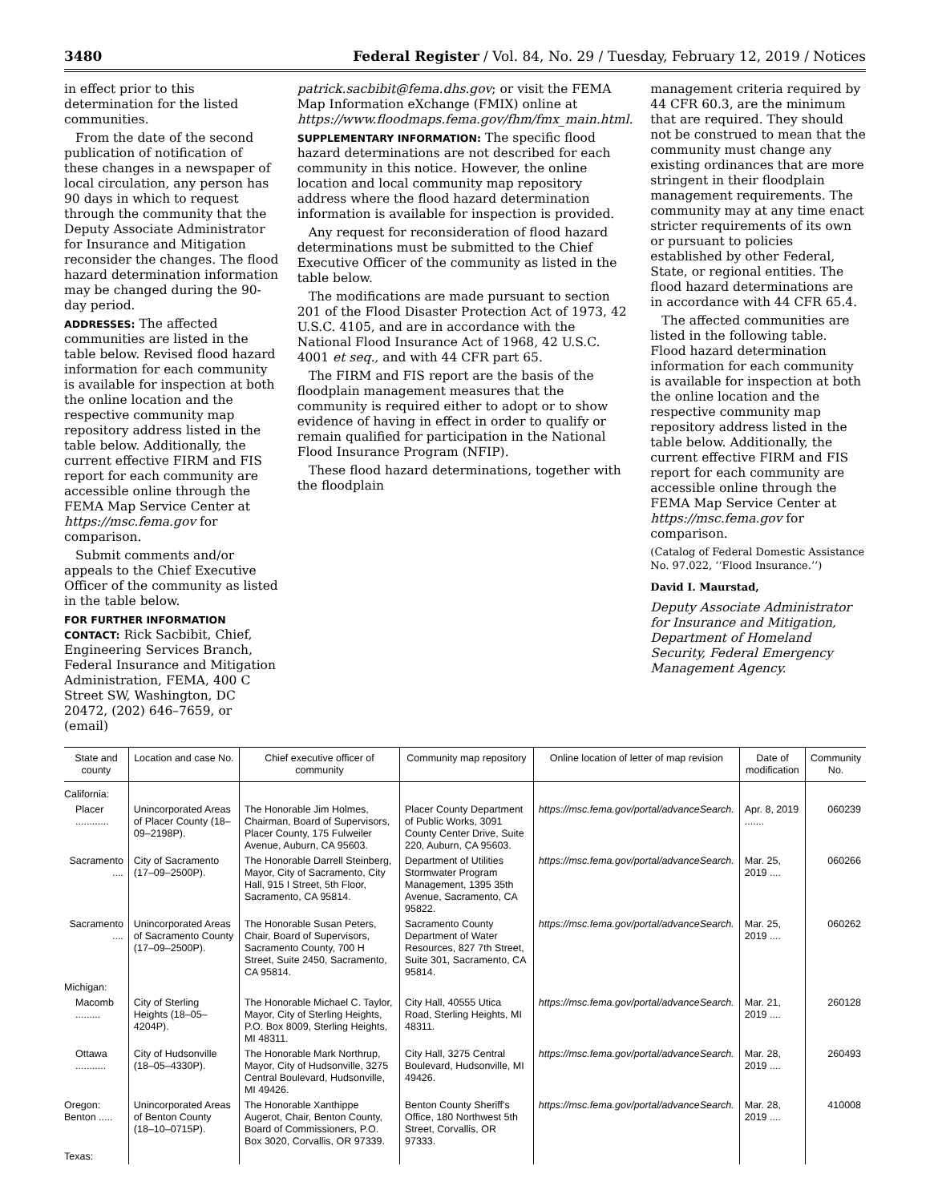3480 Federal Register / Vol. 84, No. 29 / Tuesday, February 12, 2019 / Notices
in effect prior to this determination for the listed communities.
From the date of the second publication of notification of these changes in a newspaper of local circulation, any person has 90 days in which to request through the community that the Deputy Associate Administrator for Insurance and Mitigation reconsider the changes. The flood hazard determination information may be changed during the 90-day period.
ADDRESSES: The affected communities are listed in the table below. Revised flood hazard information for each community is available for inspection at both the online location and the respective community map repository address listed in the table below. Additionally, the current effective FIRM and FIS report for each community are accessible online through the FEMA Map Service Center at https://msc.fema.gov for comparison.
Submit comments and/or appeals to the Chief Executive Officer of the community as listed in the table below.
FOR FURTHER INFORMATION CONTACT: Rick Sacbibit, Chief, Engineering Services Branch, Federal Insurance and Mitigation Administration, FEMA, 400 C Street SW, Washington, DC 20472, (202) 646–7659, or (email)
patrick.sacbibit@fema.dhs.gov; or visit the FEMA Map Information eXchange (FMIX) online at https://www.floodmaps.fema.gov/fhm/fmx_main.html.
SUPPLEMENTARY INFORMATION: The specific flood hazard determinations are not described for each community in this notice. However, the online location and local community map repository address where the flood hazard determination information is available for inspection is provided.
Any request for reconsideration of flood hazard determinations must be submitted to the Chief Executive Officer of the community as listed in the table below.
The modifications are made pursuant to section 201 of the Flood Disaster Protection Act of 1973, 42 U.S.C. 4105, and are in accordance with the National Flood Insurance Act of 1968, 42 U.S.C. 4001 et seq., and with 44 CFR part 65.
The FIRM and FIS report are the basis of the floodplain management measures that the community is required either to adopt or to show evidence of having in effect in order to qualify or remain qualified for participation in the National Flood Insurance Program (NFIP).
These flood hazard determinations, together with the floodplain
management criteria required by 44 CFR 60.3, are the minimum that are required. They should not be construed to mean that the community must change any existing ordinances that are more stringent in their floodplain management requirements. The community may at any time enact stricter requirements of its own or pursuant to policies established by other Federal, State, or regional entities. The flood hazard determinations are in accordance with 44 CFR 65.4.
The affected communities are listed in the following table. Flood hazard determination information for each community is available for inspection at both the online location and the respective community map repository address listed in the table below. Additionally, the current effective FIRM and FIS report for each community are accessible online through the FEMA Map Service Center at https://msc.fema.gov for comparison.
(Catalog of Federal Domestic Assistance No. 97.022, ‘‘Flood Insurance.’’)
David I. Maurstad,
Deputy Associate Administrator for Insurance and Mitigation, Department of Homeland Security, Federal Emergency Management Agency.
| State and county | Location and case No. | Chief executive officer of community | Community map repository | Online location of letter of map revision | Date of modification | Community No. |
| --- | --- | --- | --- | --- | --- | --- |
| California: | | | | | | |
| Placer ............ | Unincorporated Areas of Placer County (18–09–2198P). | The Honorable Jim Holmes, Chairman, Board of Supervisors, Placer County, 175 Fulweiler Avenue, Auburn, CA 95603. | Placer County Department of Public Works, 3091 County Center Drive, Suite 220, Auburn, CA 95603. | https://msc.fema.gov/portal/advanceSearch. | Apr. 8, 2019 ....... | 060239 |
| Sacramento .... | City of Sacramento (17–09–2500P). | The Honorable Darrell Steinberg, Mayor, City of Sacramento, City Hall, 915 I Street, 5th Floor, Sacramento, CA 95814. | Department of Utilities Stormwater Program Management, 1395 35th Avenue, Sacramento, CA 95822. | https://msc.fema.gov/portal/advanceSearch. | Mar. 25, 2019 .... | 060266 |
| Sacramento .... | Unincorporated Areas of Sacramento County (17–09–2500P). | The Honorable Susan Peters, Chair, Board of Supervisors, Sacramento County, 700 H Street, Suite 2450, Sacramento, CA 95814. | Sacramento County Department of Water Resources, 827 7th Street, Suite 301, Sacramento, CA 95814. | https://msc.fema.gov/portal/advanceSearch. | Mar. 25, 2019 .... | 060262 |
| Michigan: | | | | | | |
| Macomb ......... | City of Sterling Heights (18–05–4204P). | The Honorable Michael C. Taylor, Mayor, City of Sterling Heights, P.O. Box 8009, Sterling Heights, MI 48311. | City Hall, 40555 Utica Road, Sterling Heights, MI 48311. | https://msc.fema.gov/portal/advanceSearch. | Mar. 21, 2019 .... | 260128 |
| Ottawa ........... | City of Hudsonville (18–05–4330P). | The Honorable Mark Northrup, Mayor, City of Hudsonville, 3275 Central Boulevard, Hudsonville, MI 49426. | City Hall, 3275 Central Boulevard, Hudsonville, MI 49426. | https://msc.fema.gov/portal/advanceSearch. | Mar. 28, 2019 .... | 260493 |
| Oregon: Benton ..... | Unincorporated Areas of Benton County (18–10–0715P). | The Honorable Xanthippe Augerot, Chair, Benton County, Board of Commissioners, P.O. Box 3020, Corvallis, OR 97339. | Benton County Sheriff's Office, 180 Northwest 5th Street, Corvallis, OR 97333. | https://msc.fema.gov/portal/advanceSearch. | Mar. 28, 2019 .... | 410008 |
| Texas: | | | | | | |